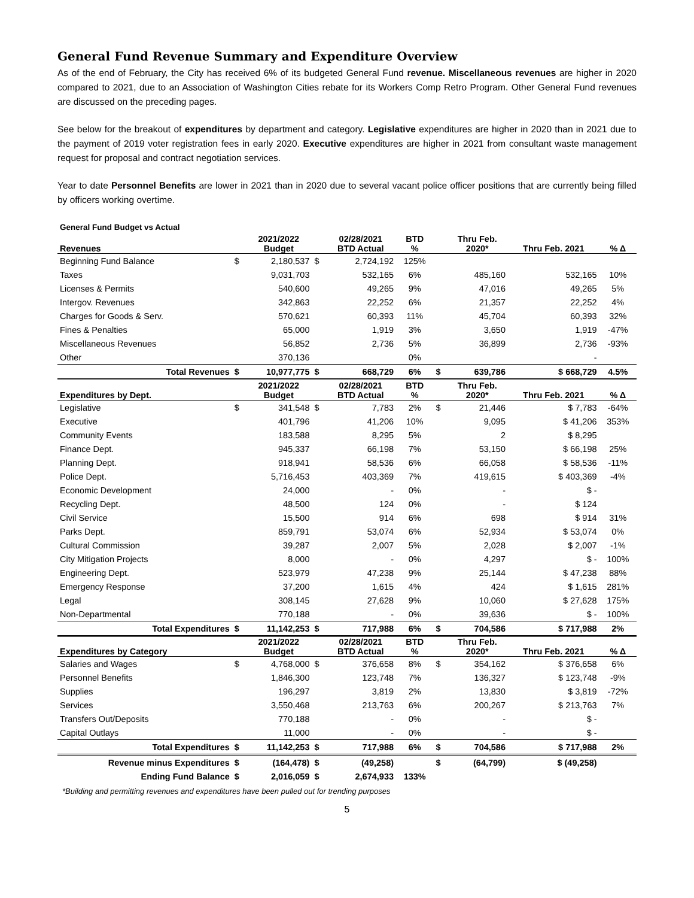General Fund Revenue Summary and Expenditure Overview
As of the end of February, the City has received 6% of its budgeted General Fund revenue. Miscellaneous revenues are higher in 2020 compared to 2021, due to an Association of Washington Cities rebate for its Workers Comp Retro Program. Other General Fund revenues are discussed on the preceding pages.
See below for the breakout of expenditures by department and category. Legislative expenditures are higher in 2020 than in 2021 due to the payment of 2019 voter registration fees in early 2020. Executive expenditures are higher in 2021 from consultant waste management request for proposal and contract negotiation services.
Year to date Personnel Benefits are lower in 2021 than in 2020 due to several vacant police officer positions that are currently being filled by officers working overtime.
| General Fund Budget vs Actual | | | | | | | | | |
| Revenues | | 2021/2022 Budget | | 02/28/2021 BTD Actual | BTD % | | Thru Feb. 2020* | Thru Feb. 2021 | % Δ |
| Beginning Fund Balance | $ | 2,180,537 | $ | 2,724,192 | 125% | | | | |
| Taxes | | 9,031,703 | | 532,165 | 6% | | 485,160 | 532,165 | 10% |
| Licenses & Permits | | 540,600 | | 49,265 | 9% | | 47,016 | 49,265 | 5% |
| Intergov. Revenues | | 342,863 | | 22,252 | 6% | | 21,357 | 22,252 | 4% |
| Charges for Goods & Serv. | | 570,621 | | 60,393 | 11% | | 45,704 | 60,393 | 32% |
| Fines & Penalties | | 65,000 | | 1,919 | 3% | | 3,650 | 1,919 | -47% |
| Miscellaneous Revenues | | 56,852 | | 2,736 | 5% | | 36,899 | 2,736 | -93% |
| Other | | 370,136 | | | 0% | | | - | |
| Total Revenues | $ | 10,977,775 | $ | 668,729 | 6% | $ | 639,786 | $ 668,729 | 4.5% |
| Expenditures by Dept. | | 2021/2022 Budget | | 02/28/2021 BTD Actual | BTD % | | Thru Feb. 2020* | Thru Feb. 2021 | % Δ |
| Legislative | $ | 341,548 | $ | 7,783 | 2% | $ | 21,446 | $ 7,783 | -64% |
| Executive | | 401,796 | | 41,206 | 10% | | 9,095 | $ 41,206 | 353% |
| Community Events | | 183,588 | | 8,295 | 5% | | 2 | $ 8,295 | |
| Finance Dept. | | 945,337 | | 66,198 | 7% | | 53,150 | $ 66,198 | 25% |
| Planning Dept. | | 918,941 | | 58,536 | 6% | | 66,058 | $ 58,536 | -11% |
| Police Dept. | | 5,716,453 | | 403,369 | 7% | | 419,615 | $ 403,369 | -4% |
| Economic Development | | 24,000 | | - | 0% | | - | $ - | |
| Recycling Dept. | | 48,500 | | 124 | 0% | | - | $ 124 | |
| Civil Service | | 15,500 | | 914 | 6% | | 698 | $ 914 | 31% |
| Parks Dept. | | 859,791 | | 53,074 | 6% | | 52,934 | $ 53,074 | 0% |
| Cultural Commission | | 39,287 | | 2,007 | 5% | | 2,028 | $ 2,007 | -1% |
| City Mitigation Projects | | 8,000 | | - | 0% | | 4,297 | $ - | 100% |
| Engineering Dept. | | 523,979 | | 47,238 | 9% | | 25,144 | $ 47,238 | 88% |
| Emergency Response | | 37,200 | | 1,615 | 4% | | 424 | $ 1,615 | 281% |
| Legal | | 308,145 | | 27,628 | 9% | | 10,060 | $ 27,628 | 175% |
| Non-Departmental | | 770,188 | | - | 0% | | 39,636 | $ - | 100% |
| Total Expenditures | $ | 11,142,253 | $ | 717,988 | 6% | $ | 704,586 | $ 717,988 | 2% |
| Expenditures by Category | | 2021/2022 Budget | | 02/28/2021 BTD Actual | BTD % | | Thru Feb. 2020* | Thru Feb. 2021 | % Δ |
| Salaries and Wages | $ | 4,768,000 | $ | 376,658 | 8% | $ | 354,162 | $ 376,658 | 6% |
| Personnel Benefits | | 1,846,300 | | 123,748 | 7% | | 136,327 | $ 123,748 | -9% |
| Supplies | | 196,297 | | 3,819 | 2% | | 13,830 | $ 3,819 | -72% |
| Services | | 3,550,468 | | 213,763 | 6% | | 200,267 | $ 213,763 | 7% |
| Transfers Out/Deposits | | 770,188 | | - | 0% | | - | $ - | |
| Capital Outlays | | 11,000 | | - | 0% | | - | $ - | |
| Total Expenditures | $ | 11,142,253 | $ | 717,988 | 6% | $ | 704,586 | $ 717,988 | 2% |
| Revenue minus Expenditures | $ | (164,478) | $ | (49,258) | | $ | (64,799) | $ (49,258) | |
| Ending Fund Balance | $ | 2,016,059 | $ | 2,674,933 | 133% | | | | |
*Building and permitting revenues and expenditures have been pulled out for trending purposes
5